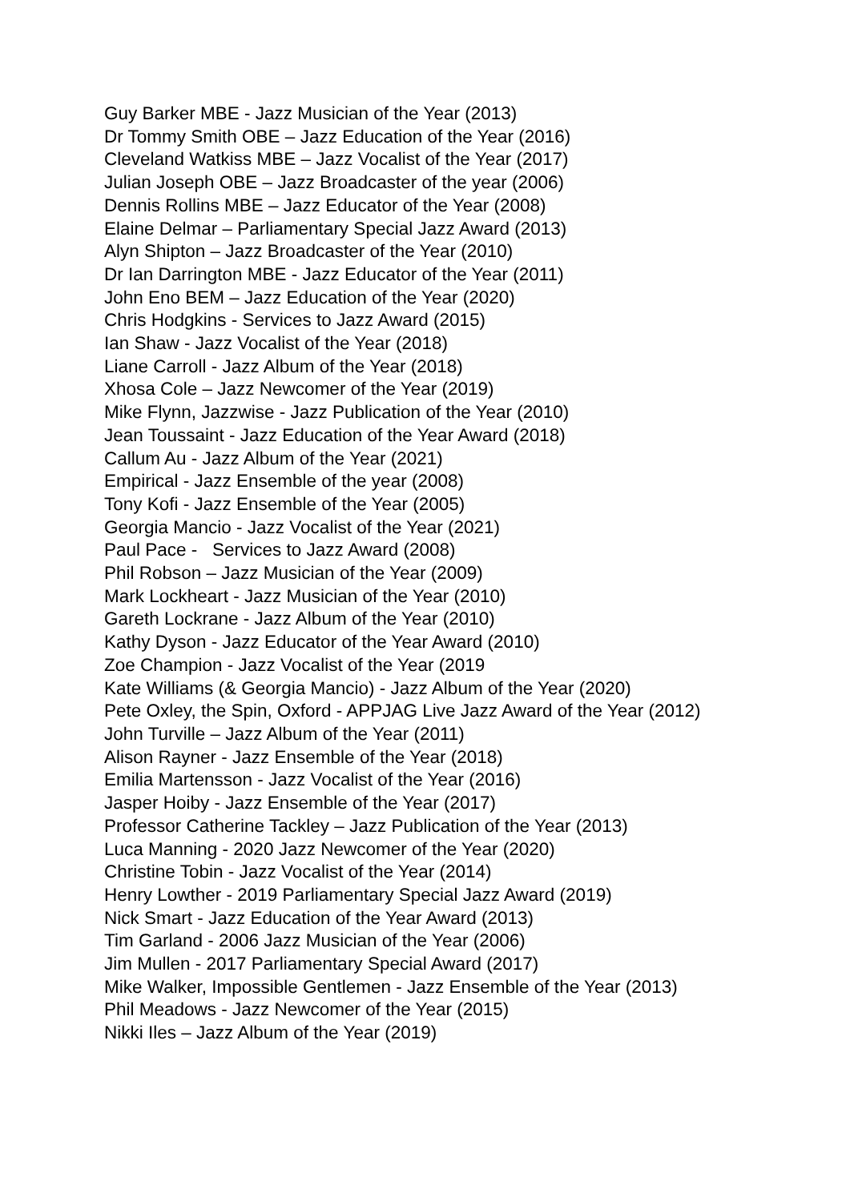Guy Barker MBE - Jazz Musician of the Year (2013)
Dr Tommy Smith OBE – Jazz Education of the Year (2016)
Cleveland Watkiss MBE – Jazz Vocalist of the Year (2017)
Julian Joseph OBE – Jazz Broadcaster of the year (2006)
Dennis Rollins MBE – Jazz Educator of the Year (2008)
Elaine Delmar – Parliamentary Special Jazz Award (2013)
Alyn Shipton – Jazz Broadcaster of the Year (2010)
Dr Ian Darrington MBE - Jazz Educator of the Year (2011)
John Eno BEM – Jazz Education of the Year (2020)
Chris Hodgkins - Services to Jazz Award (2015)
Ian Shaw - Jazz Vocalist of the Year (2018)
Liane Carroll - Jazz Album of the Year (2018)
Xhosa Cole – Jazz Newcomer of the Year (2019)
Mike Flynn, Jazzwise - Jazz Publication of the Year (2010)
Jean Toussaint - Jazz Education of the Year Award (2018)
Callum Au - Jazz Album of the Year (2021)
Empirical - Jazz Ensemble of the year (2008)
Tony Kofi - Jazz Ensemble of the Year (2005)
Georgia Mancio - Jazz Vocalist of the Year (2021)
Paul Pace - Services to Jazz Award (2008)
Phil Robson – Jazz Musician of the Year (2009)
Mark Lockheart - Jazz Musician of the Year (2010)
Gareth Lockrane - Jazz Album of the Year (2010)
Kathy Dyson - Jazz Educator of the Year Award (2010)
Zoe Champion - Jazz Vocalist of the Year (2019
Kate Williams (& Georgia Mancio) - Jazz Album of the Year (2020)
Pete Oxley, the Spin, Oxford - APPJAG Live Jazz Award of the Year (2012)
John Turville – Jazz Album of the Year (2011)
Alison Rayner - Jazz Ensemble of the Year (2018)
Emilia Martensson - Jazz Vocalist of the Year (2016)
Jasper Hoiby - Jazz Ensemble of the Year (2017)
Professor Catherine Tackley – Jazz Publication of the Year (2013)
Luca Manning - 2020 Jazz Newcomer of the Year (2020)
Christine Tobin - Jazz Vocalist of the Year (2014)
Henry Lowther - 2019 Parliamentary Special Jazz Award (2019)
Nick Smart - Jazz Education of the Year Award (2013)
Tim Garland - 2006 Jazz Musician of the Year (2006)
Jim Mullen - 2017 Parliamentary Special Award (2017)
Mike Walker, Impossible Gentlemen - Jazz Ensemble of the Year (2013)
Phil Meadows - Jazz Newcomer of the Year (2015)
Nikki Iles – Jazz Album of the Year (2019)